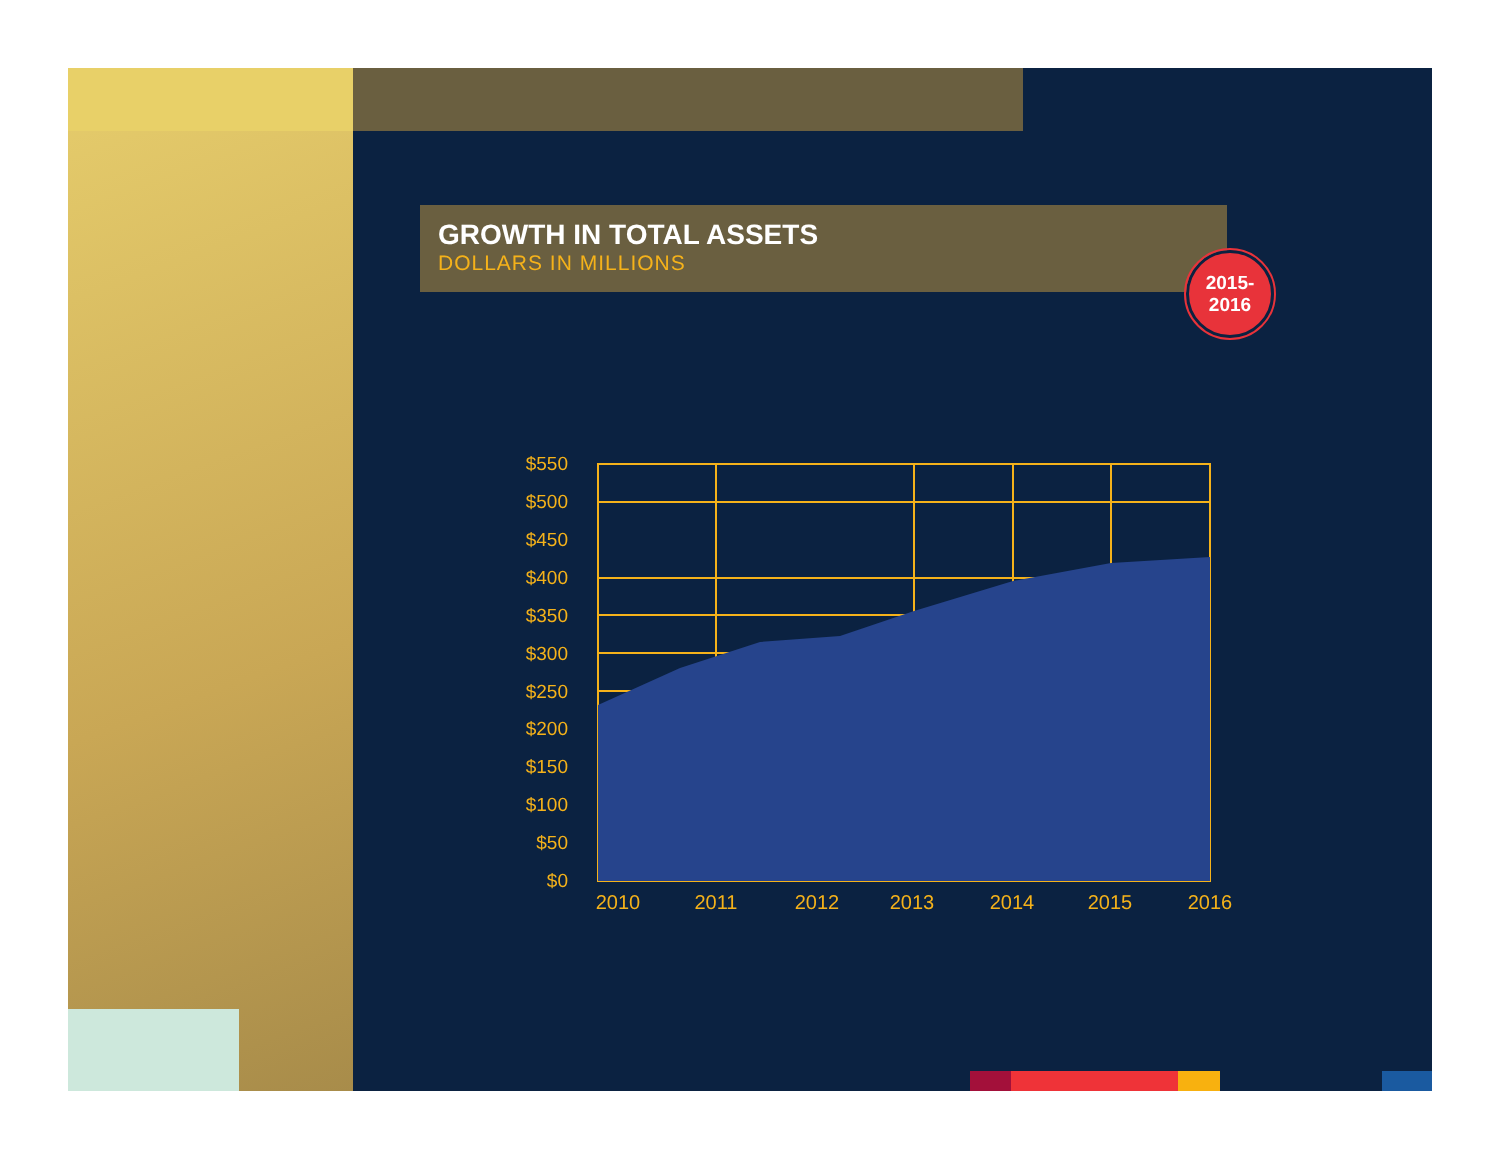GROWTH IN TOTAL ASSETS
DOLLARS IN MILLIONS
2015-
2016
$550
$500
$450
$400
$350
$300
$250
$200
$150
$100
$50
$0
2010
2011
2012
2013
2014
2015
2016